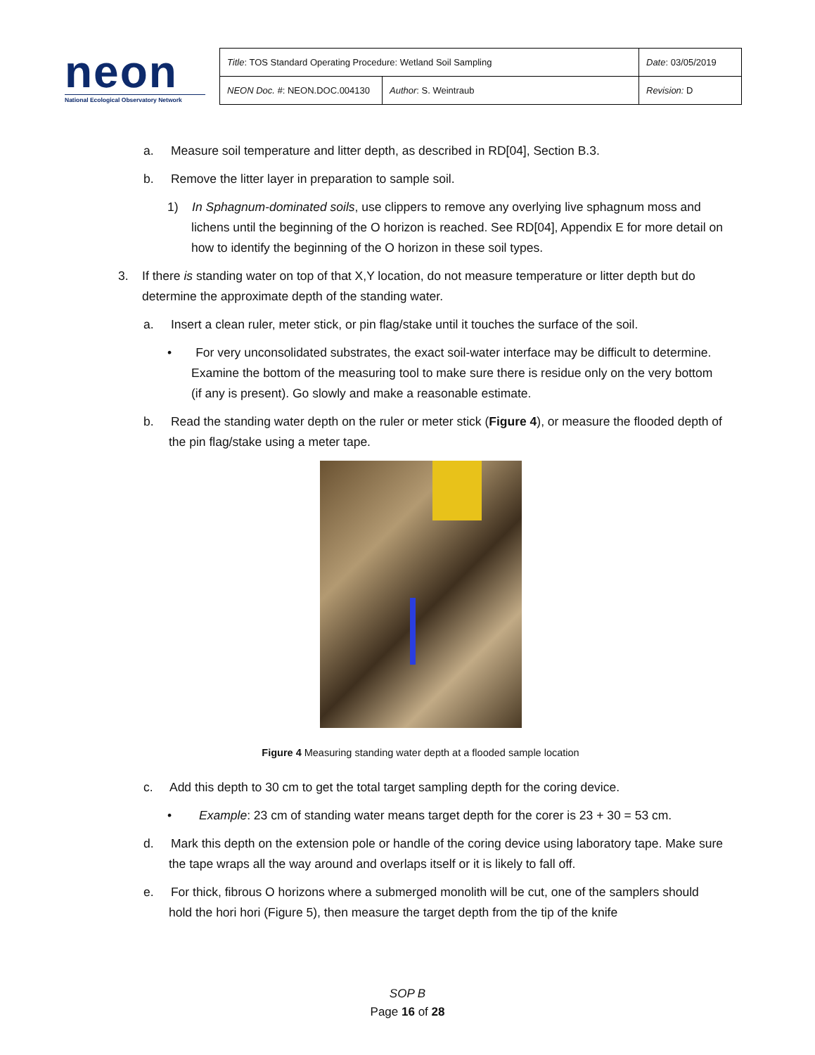neon
National Ecological Observatory Network
| Title : TOS Standard Operating Procedure: Wetland Soil Sampling | | Date : 03/05/2019 |
| NEON Doc. # : NEON.DOC.004130 | Author : S. Weintraub | Revision: D |
a. Measure soil temperature and litter depth, as described in RD[04], Section B.3.
b. Remove the litter layer in preparation to sample soil.
1) In Sphagnum-dominated soils, use clippers to remove any overlying live sphagnum moss and lichens until the beginning of the O horizon is reached. See RD[04], Appendix E for more detail on how to identify the beginning of the O horizon in these soil types.
3. If there is standing water on top of that X,Y location, do not measure temperature or litter depth but do determine the approximate depth of the standing water.
a. Insert a clean ruler, meter stick, or pin flag/stake until it touches the surface of the soil.
• For very unconsolidated substrates, the exact soil-water interface may be difficult to determine. Examine the bottom of the measuring tool to make sure there is residue only on the very bottom (if any is present). Go slowly and make a reasonable estimate.
b. Read the standing water depth on the ruler or meter stick (Figure 4), or measure the flooded depth of the pin flag/stake using a meter tape.
Figure 4 Measuring standing water depth at a flooded sample location
c. Add this depth to 30 cm to get the total target sampling depth for the coring device.
• Example: 23 cm of standing water means target depth for the corer is 23 + 30 = 53 cm.
d. Mark this depth on the extension pole or handle of the coring device using laboratory tape. Make sure the tape wraps all the way around and overlaps itself or it is likely to fall off.
e. For thick, fibrous O horizons where a submerged monolith will be cut, one of the samplers should hold the hori hori (Figure 5), then measure the target depth from the tip of the knife
SOP B
Page 16 of 28